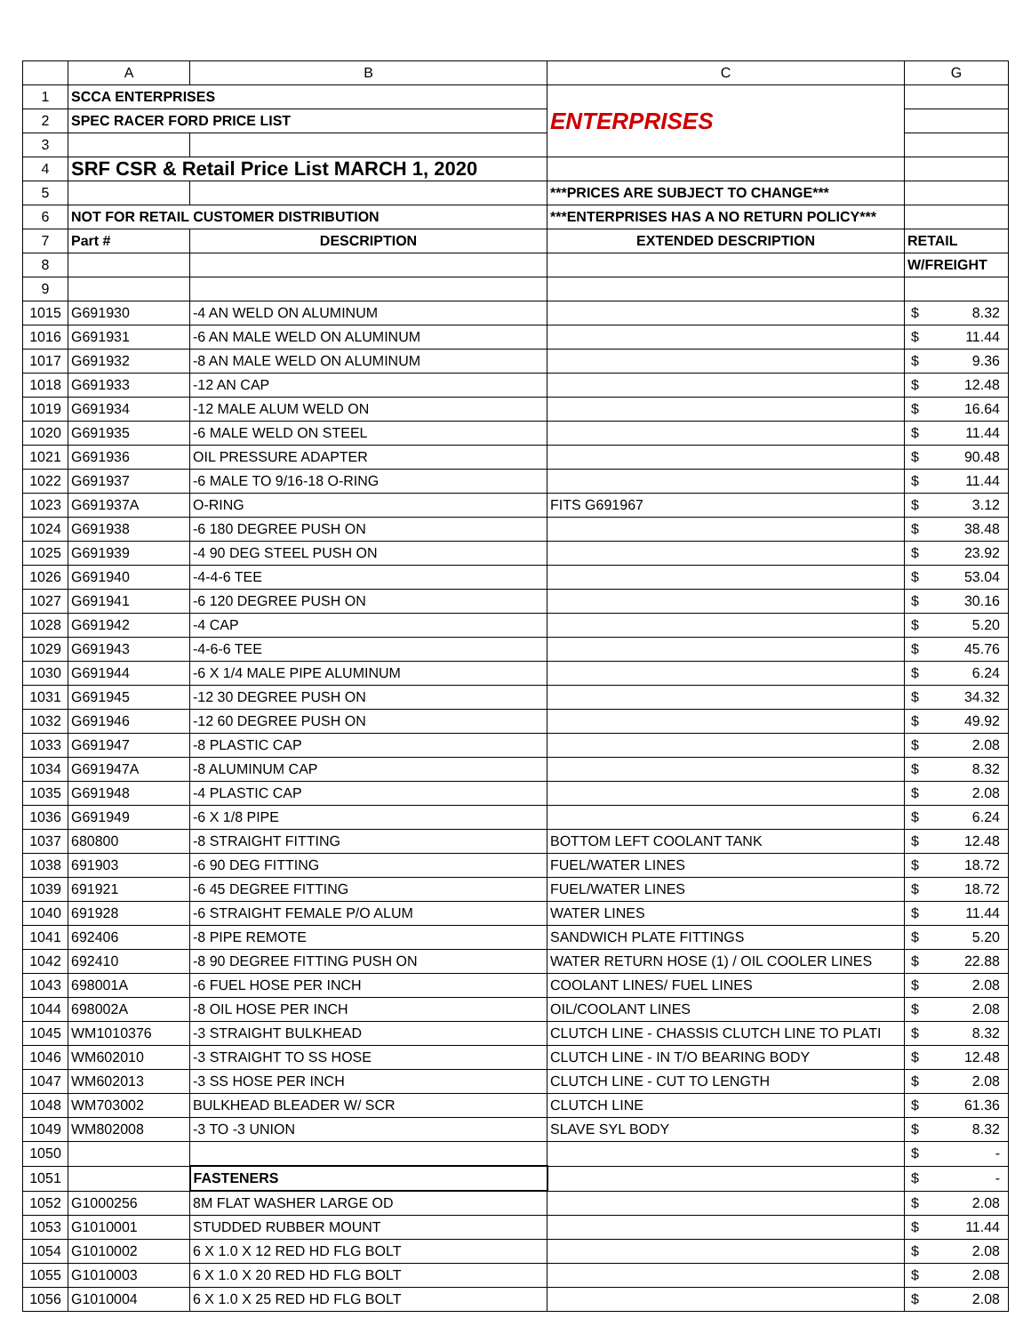| | A | B | C | G |
| --- | --- | --- | --- | --- |
| 1 | SCCA ENTERPRISES | | ENTERPRISES | |
| 2 | SPEC RACER FORD PRICE LIST | | | |
| 3 | | | | |
| 4 | SRF CSR & Retail Price List MARCH 1, 2020 | | | |
| 5 | | | ***PRICES ARE SUBJECT TO CHANGE*** | |
| 6 | NOT FOR RETAIL CUSTOMER DISTRIBUTION | | ***ENTERPRISES HAS A NO RETURN POLICY*** | |
| 7 | Part # | DESCRIPTION | EXTENDED DESCRIPTION | RETAIL |
| 8 | | | | W/FREIGHT |
| 9 | | | | |
| 1015 | G691930 | -4 AN WELD ON ALUMINUM | | $ 8.32 |
| 1016 | G691931 | -6 AN MALE WELD ON ALUMINUM | | $ 11.44 |
| 1017 | G691932 | -8 AN MALE WELD ON ALUMINUM | | $ 9.36 |
| 1018 | G691933 | -12 AN CAP | | $ 12.48 |
| 1019 | G691934 | -12 MALE ALUM WELD ON | | $ 16.64 |
| 1020 | G691935 | -6 MALE WELD ON STEEL | | $ 11.44 |
| 1021 | G691936 | OIL PRESSURE ADAPTER | | $ 90.48 |
| 1022 | G691937 | -6 MALE TO 9/16-18 O-RING | | $ 11.44 |
| 1023 | G691937A | O-RING | FITS G691967 | $ 3.12 |
| 1024 | G691938 | -6 180 DEGREE PUSH ON | | $ 38.48 |
| 1025 | G691939 | -4 90 DEG STEEL PUSH ON | | $ 23.92 |
| 1026 | G691940 | -4-4-6 TEE | | $ 53.04 |
| 1027 | G691941 | -6 120 DEGREE PUSH ON | | $ 30.16 |
| 1028 | G691942 | -4 CAP | | $ 5.20 |
| 1029 | G691943 | -4-6-6 TEE | | $ 45.76 |
| 1030 | G691944 | -6 X 1/4 MALE PIPE ALUMINUM | | $ 6.24 |
| 1031 | G691945 | -12 30 DEGREE PUSH ON | | $ 34.32 |
| 1032 | G691946 | -12 60 DEGREE PUSH ON | | $ 49.92 |
| 1033 | G691947 | -8 PLASTIC CAP | | $ 2.08 |
| 1034 | G691947A | -8 ALUMINUM CAP | | $ 8.32 |
| 1035 | G691948 | -4 PLASTIC CAP | | $ 2.08 |
| 1036 | G691949 | -6 X 1/8 PIPE | | $ 6.24 |
| 1037 | 680800 | -8 STRAIGHT FITTING | BOTTOM LEFT COOLANT TANK | $ 12.48 |
| 1038 | 691903 | -6 90 DEG FITTING | FUEL/WATER LINES | $ 18.72 |
| 1039 | 691921 | -6 45 DEGREE FITTING | FUEL/WATER LINES | $ 18.72 |
| 1040 | 691928 | -6 STRAIGHT FEMALE P/O ALUM | WATER LINES | $ 11.44 |
| 1041 | 692406 | -8 PIPE REMOTE | SANDWICH PLATE FITTINGS | $ 5.20 |
| 1042 | 692410 | -8 90 DEGREE FITTING PUSH ON | WATER RETURN HOSE (1) / OIL COOLER LINES | $ 22.88 |
| 1043 | 698001A | -6 FUEL HOSE PER INCH | COOLANT LINES/ FUEL LINES | $ 2.08 |
| 1044 | 698002A | -8 OIL HOSE PER INCH | OIL/COOLANT LINES | $ 2.08 |
| 1045 | WM1010376 | -3 STRAIGHT BULKHEAD | CLUTCH LINE - CHASSIS CLUTCH LINE TO PLATI | $ 8.32 |
| 1046 | WM602010 | -3 STRAIGHT TO SS HOSE | CLUTCH LINE - IN T/O BEARING BODY | $ 12.48 |
| 1047 | WM602013 | -3 SS HOSE PER INCH | CLUTCH LINE - CUT TO LENGTH | $ 2.08 |
| 1048 | WM703002 | BULKHEAD BLEADER W/ SCR | CLUTCH LINE | $ 61.36 |
| 1049 | WM802008 | -3 TO -3 UNION | SLAVE SYL BODY | $ 8.32 |
| 1050 | | | | $ - |
| 1051 | | FASTENERS | | $ - |
| 1052 | G1000256 | 8M FLAT WASHER LARGE OD | | $ 2.08 |
| 1053 | G1010001 | STUDDED RUBBER MOUNT | | $ 11.44 |
| 1054 | G1010002 | 6 X 1.0 X 12 RED HD FLG BOLT | | $ 2.08 |
| 1055 | G1010003 | 6 X 1.0 X 20 RED HD FLG BOLT | | $ 2.08 |
| 1056 | G1010004 | 6 X 1.0 X 25 RED HD FLG BOLT | | $ 2.08 |